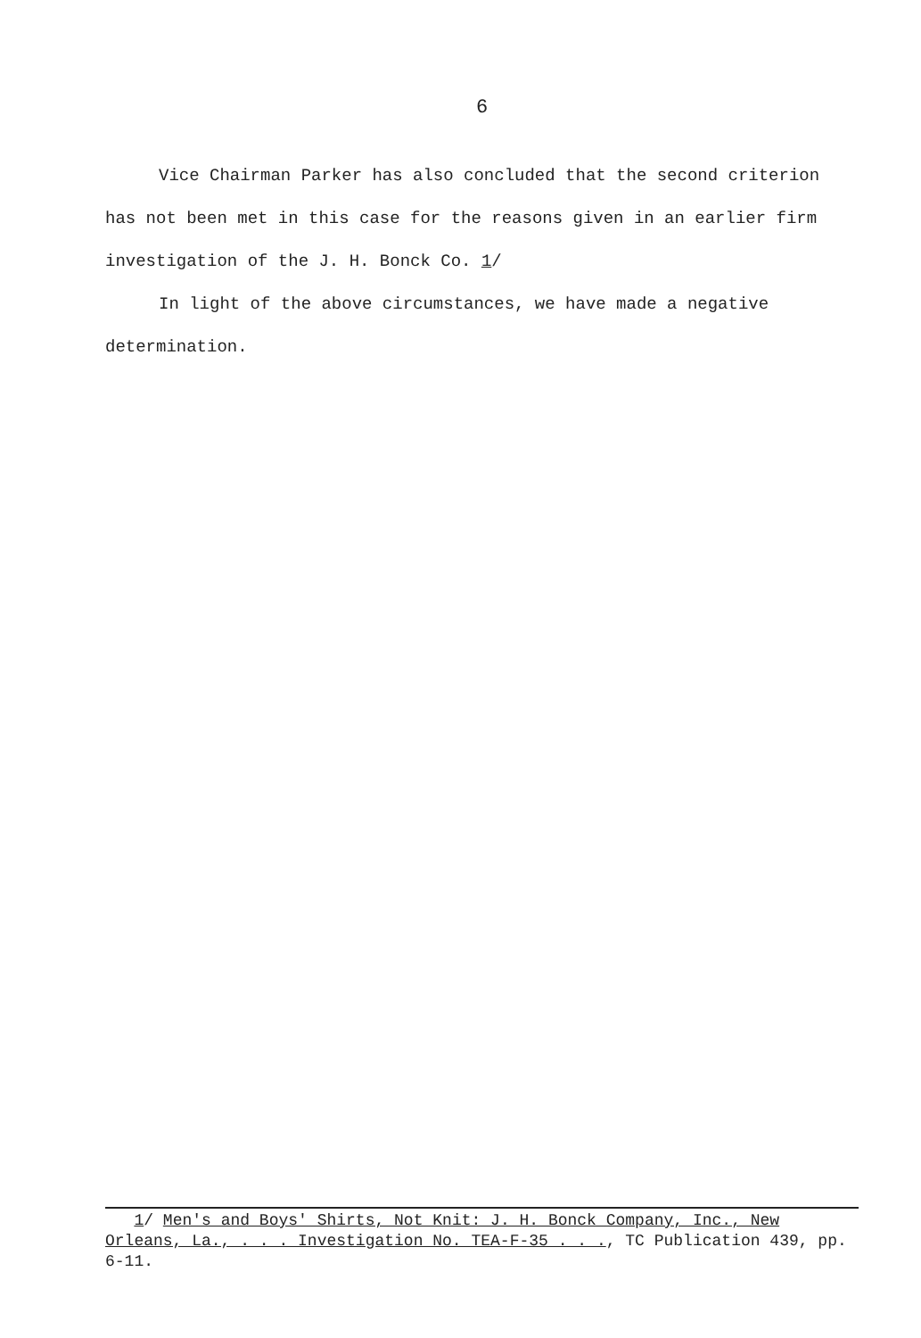6
Vice Chairman Parker has also concluded that the second criterion has not been met in this case for the reasons given in an earlier firm investigation of the J. H. Bonck Co. 1/
In light of the above circumstances, we have made a negative determination.
1/ Men's and Boys' Shirts, Not Knit: J. H. Bonck Company, Inc., New Orleans, La., . . . Investigation No. TEA-F-35 . . ., TC Publication 439, pp. 6-11.